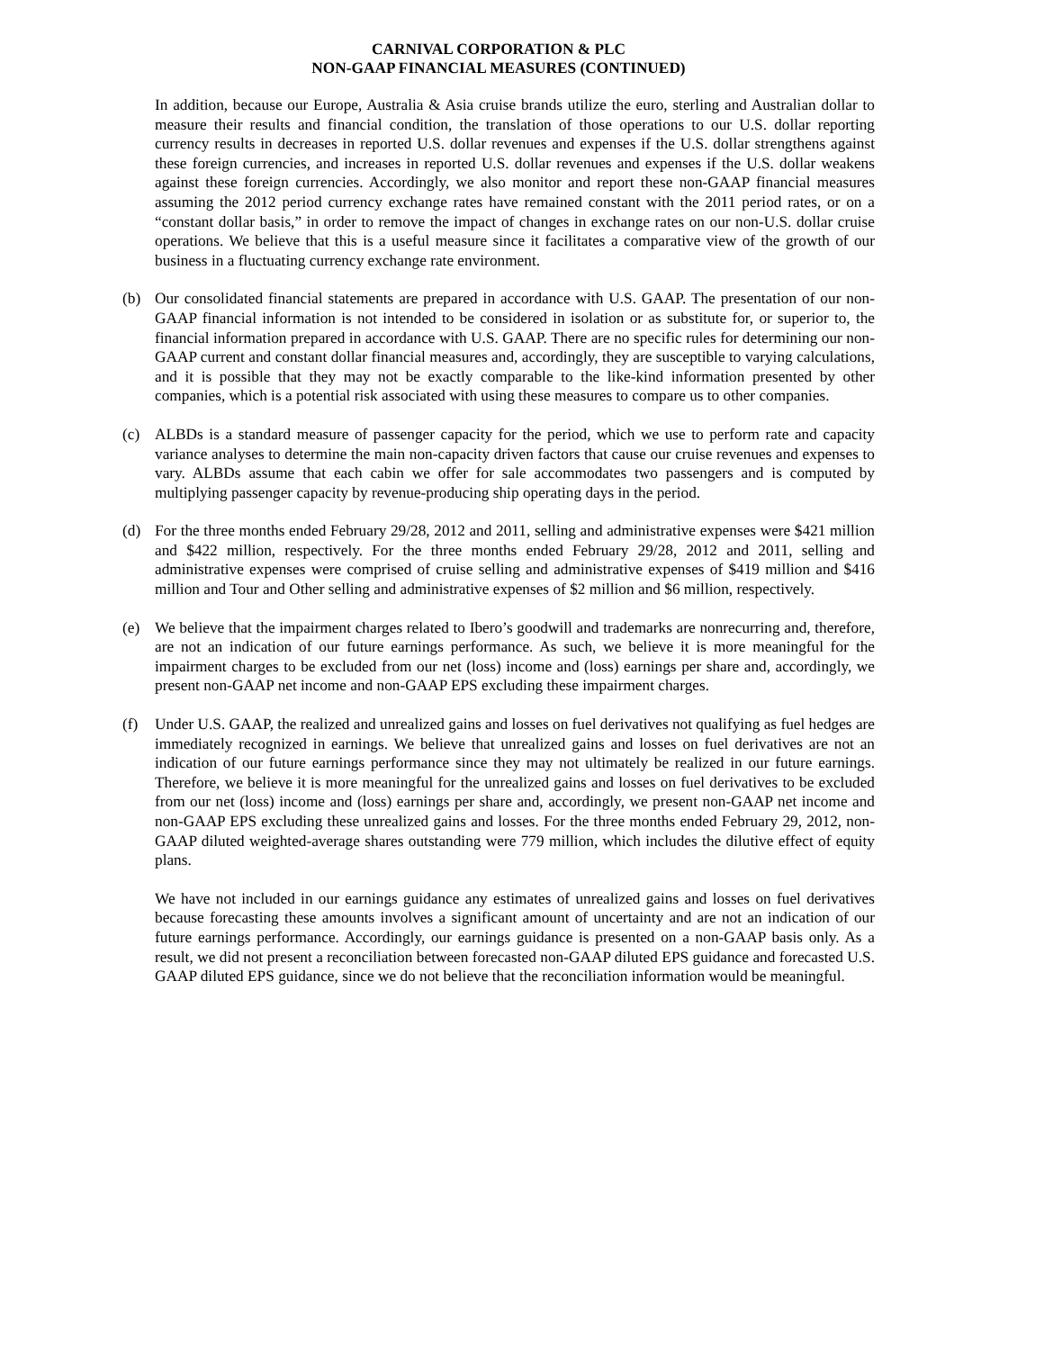CARNIVAL CORPORATION & PLC
NON-GAAP FINANCIAL MEASURES (CONTINUED)
In addition, because our Europe, Australia & Asia cruise brands utilize the euro, sterling and Australian dollar to measure their results and financial condition, the translation of those operations to our U.S. dollar reporting currency results in decreases in reported U.S. dollar revenues and expenses if the U.S. dollar strengthens against these foreign currencies, and increases in reported U.S. dollar revenues and expenses if the U.S. dollar weakens against these foreign currencies. Accordingly, we also monitor and report these non-GAAP financial measures assuming the 2012 period currency exchange rates have remained constant with the 2011 period rates, or on a “constant dollar basis,” in order to remove the impact of changes in exchange rates on our non-U.S. dollar cruise operations. We believe that this is a useful measure since it facilitates a comparative view of the growth of our business in a fluctuating currency exchange rate environment.
(b) Our consolidated financial statements are prepared in accordance with U.S. GAAP. The presentation of our non-GAAP financial information is not intended to be considered in isolation or as substitute for, or superior to, the financial information prepared in accordance with U.S. GAAP. There are no specific rules for determining our non-GAAP current and constant dollar financial measures and, accordingly, they are susceptible to varying calculations, and it is possible that they may not be exactly comparable to the like-kind information presented by other companies, which is a potential risk associated with using these measures to compare us to other companies.
(c) ALBDs is a standard measure of passenger capacity for the period, which we use to perform rate and capacity variance analyses to determine the main non-capacity driven factors that cause our cruise revenues and expenses to vary. ALBDs assume that each cabin we offer for sale accommodates two passengers and is computed by multiplying passenger capacity by revenue-producing ship operating days in the period.
(d) For the three months ended February 29/28, 2012 and 2011, selling and administrative expenses were $421 million and $422 million, respectively. For the three months ended February 29/28, 2012 and 2011, selling and administrative expenses were comprised of cruise selling and administrative expenses of $419 million and $416 million and Tour and Other selling and administrative expenses of $2 million and $6 million, respectively.
(e) We believe that the impairment charges related to Ibero’s goodwill and trademarks are nonrecurring and, therefore, are not an indication of our future earnings performance. As such, we believe it is more meaningful for the impairment charges to be excluded from our net (loss) income and (loss) earnings per share and, accordingly, we present non-GAAP net income and non-GAAP EPS excluding these impairment charges.
(f) Under U.S. GAAP, the realized and unrealized gains and losses on fuel derivatives not qualifying as fuel hedges are immediately recognized in earnings. We believe that unrealized gains and losses on fuel derivatives are not an indication of our future earnings performance since they may not ultimately be realized in our future earnings. Therefore, we believe it is more meaningful for the unrealized gains and losses on fuel derivatives to be excluded from our net (loss) income and (loss) earnings per share and, accordingly, we present non-GAAP net income and non-GAAP EPS excluding these unrealized gains and losses. For the three months ended February 29, 2012, non-GAAP diluted weighted-average shares outstanding were 779 million, which includes the dilutive effect of equity plans.
We have not included in our earnings guidance any estimates of unrealized gains and losses on fuel derivatives because forecasting these amounts involves a significant amount of uncertainty and are not an indication of our future earnings performance. Accordingly, our earnings guidance is presented on a non-GAAP basis only. As a result, we did not present a reconciliation between forecasted non-GAAP diluted EPS guidance and forecasted U.S. GAAP diluted EPS guidance, since we do not believe that the reconciliation information would be meaningful.